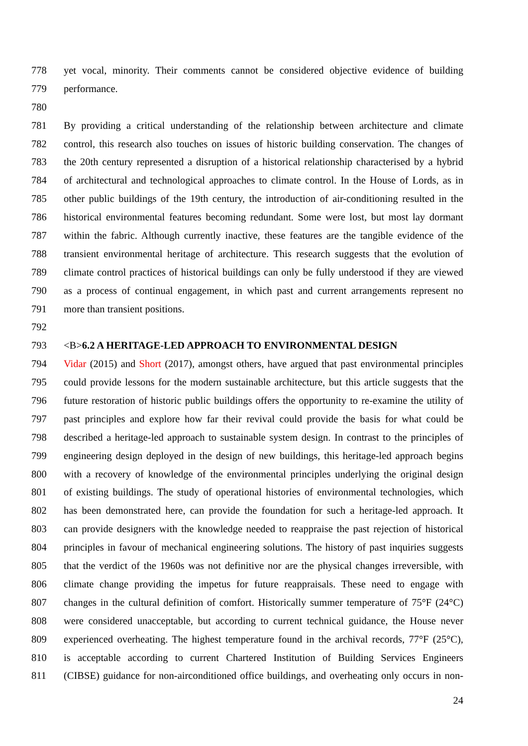778 yet vocal, minority. Their comments cannot be considered objective evidence of building
779 performance.
780
781 By providing a critical understanding of the relationship between architecture and climate
782 control, this research also touches on issues of historic building conservation. The changes of
783 the 20th century represented a disruption of a historical relationship characterised by a hybrid
784 of architectural and technological approaches to climate control. In the House of Lords, as in
785 other public buildings of the 19th century, the introduction of air-conditioning resulted in the
786 historical environmental features becoming redundant. Some were lost, but most lay dormant
787 within the fabric. Although currently inactive, these features are the tangible evidence of the
788 transient environmental heritage of architecture. This research suggests that the evolution of
789 climate control practices of historical buildings can only be fully understood if they are viewed
790 as a process of continual engagement, in which past and current arrangements represent no
791 more than transient positions.
792
793 <B>6.2 A HERITAGE-LED APPROACH TO ENVIRONMENTAL DESIGN
794 Vidar (2015) and Short (2017), amongst others, have argued that past environmental principles
795 could provide lessons for the modern sustainable architecture, but this article suggests that the
796 future restoration of historic public buildings offers the opportunity to re-examine the utility of
797 past principles and explore how far their revival could provide the basis for what could be
798 described a heritage-led approach to sustainable system design. In contrast to the principles of
799 engineering design deployed in the design of new buildings, this heritage-led approach begins
800 with a recovery of knowledge of the environmental principles underlying the original design
801 of existing buildings. The study of operational histories of environmental technologies, which
802 has been demonstrated here, can provide the foundation for such a heritage-led approach. It
803 can provide designers with the knowledge needed to reappraise the past rejection of historical
804 principles in favour of mechanical engineering solutions. The history of past inquiries suggests
805 that the verdict of the 1960s was not definitive nor are the physical changes irreversible, with
806 climate change providing the impetus for future reappraisals. These need to engage with
807 changes in the cultural definition of comfort. Historically summer temperature of 75°F (24°C)
808 were considered unacceptable, but according to current technical guidance, the House never
809 experienced overheating. The highest temperature found in the archival records, 77°F (25°C),
810 is acceptable according to current Chartered Institution of Building Services Engineers
811 (CIBSE) guidance for non-airconditioned office buildings, and overheating only occurs in non-
24